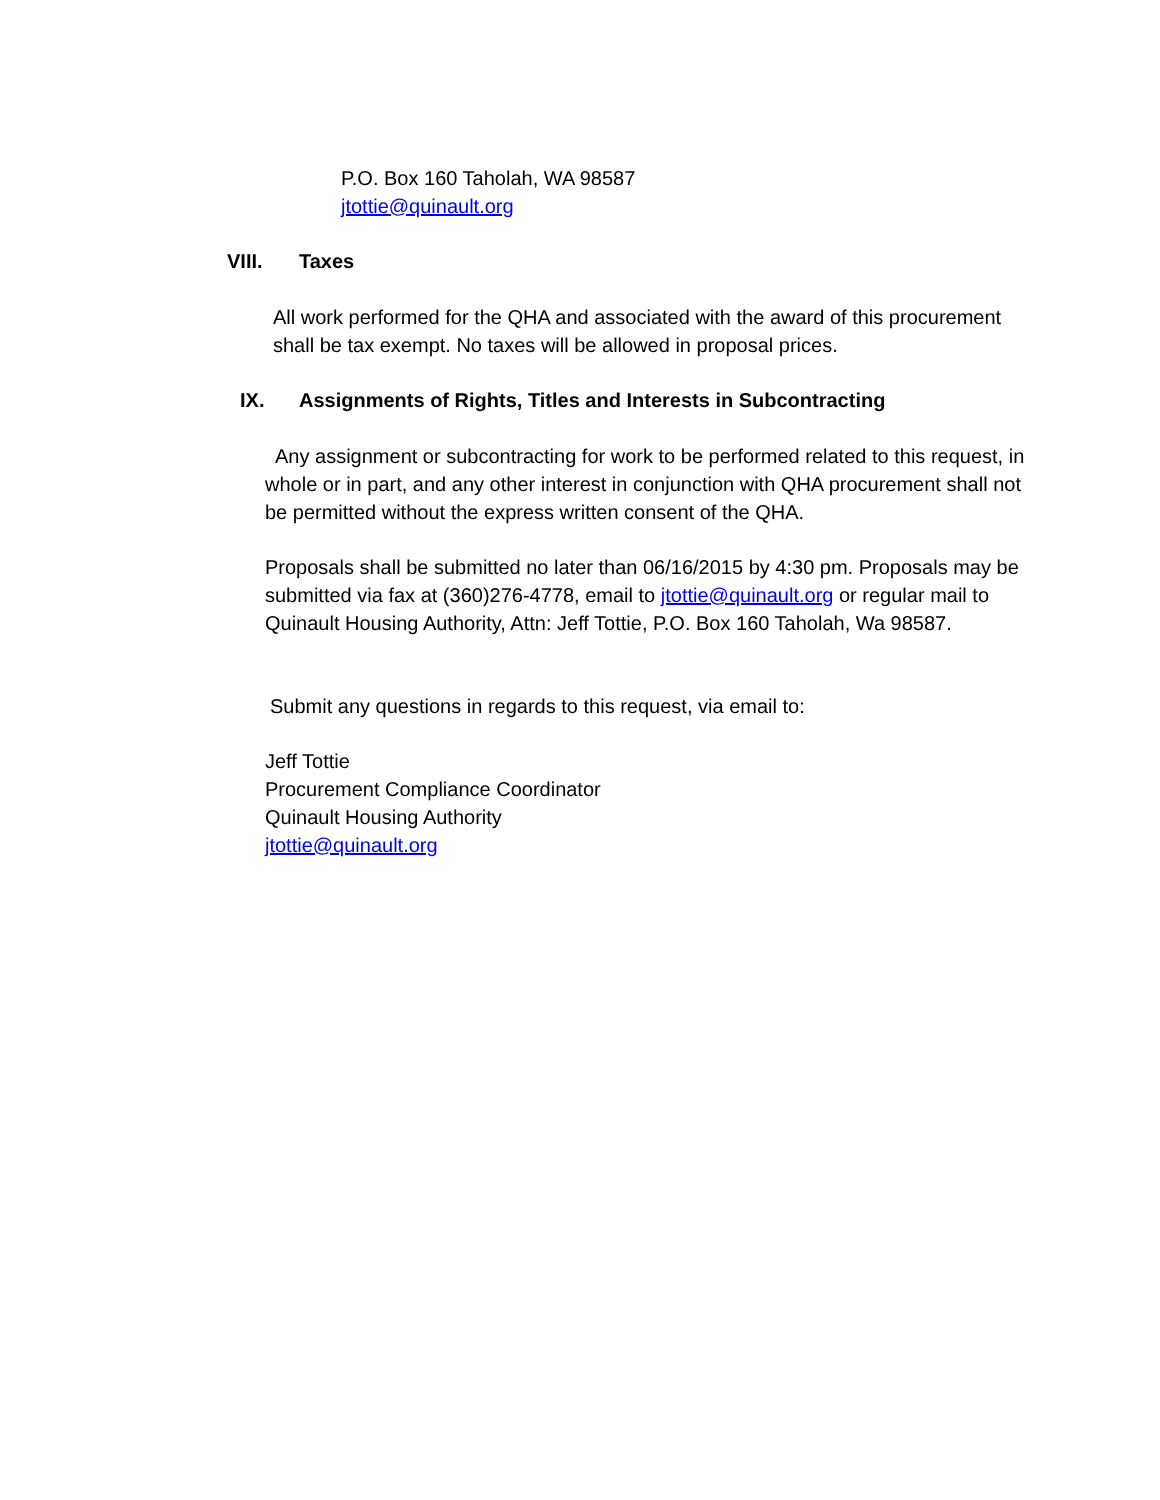P.O. Box 160 Taholah, WA 98587
jtottie@quinault.org
VIII. Taxes
All work performed for the QHA and associated with the award of this procurement shall be tax exempt. No taxes will be allowed in proposal prices.
IX. Assignments of Rights, Titles and Interests in Subcontracting
Any assignment or subcontracting for work to be performed related to this request, in whole or in part, and any other interest in conjunction with QHA procurement shall not be permitted without the express written consent of the QHA.
Proposals shall be submitted no later than 06/16/2015 by 4:30 pm. Proposals may be submitted via fax at (360)276-4778, email to jtottie@quinault.org or regular mail to Quinault Housing Authority, Attn: Jeff Tottie, P.O. Box 160 Taholah, Wa 98587.
Submit any questions in regards to this request, via email to:
Jeff Tottie
Procurement Compliance Coordinator
Quinault Housing Authority
jtottie@quinault.org